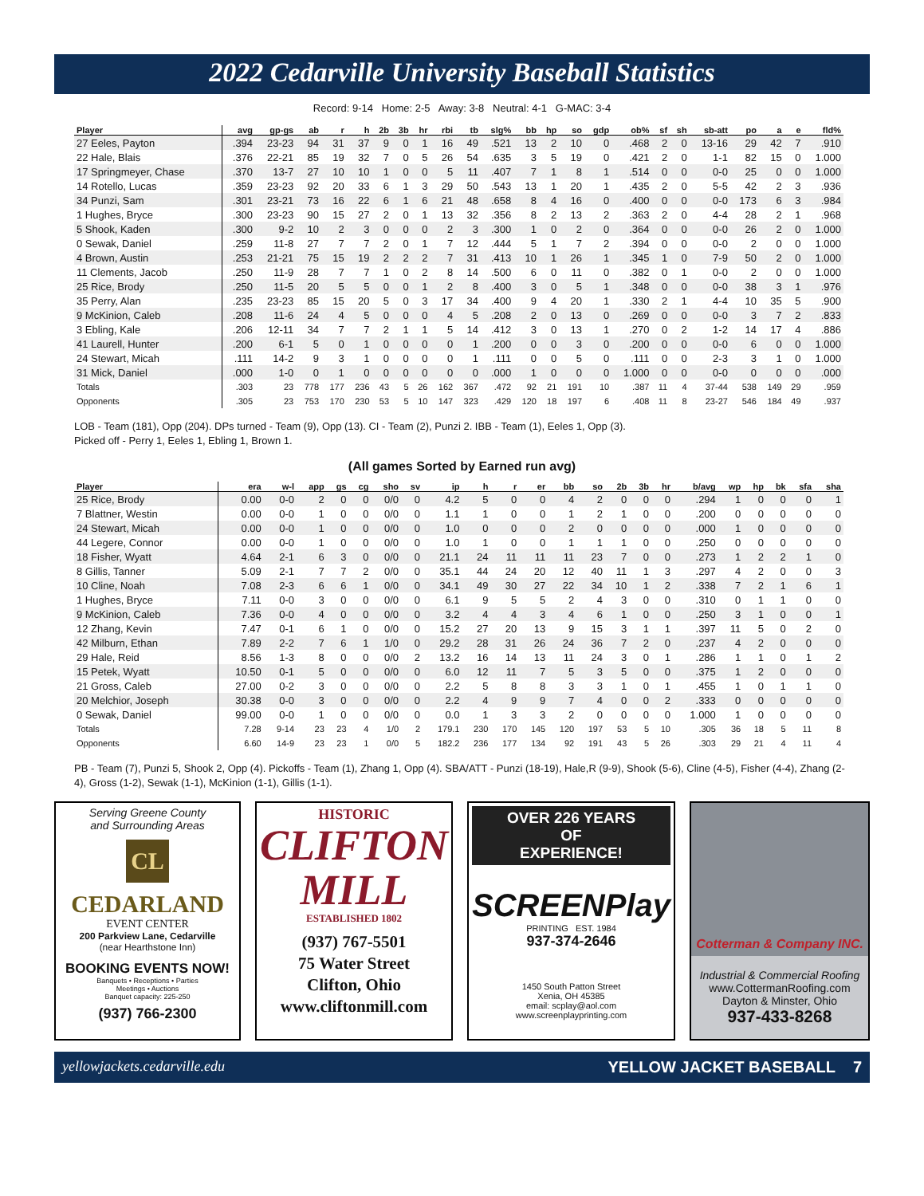2022 Cedarville University Baseball Statistics
Record: 9-14 Home: 2-5 Away: 3-8 Neutral: 4-1 G-MAC: 3-4
| Player | avg | gp-gs | ab | r | h | 2b | 3b | hr | rbi | tb | slg% | bb | hp | so | gdp | ob% | sf | sh | sb-att | po | a | e | fld% |
| --- | --- | --- | --- | --- | --- | --- | --- | --- | --- | --- | --- | --- | --- | --- | --- | --- | --- | --- | --- | --- | --- | --- | --- |
| 27 Eeles, Payton | .394 | 23-23 | 94 | 31 | 37 | 9 | 0 | 1 | 16 | 49 | .521 | 13 | 2 | 10 | 0 | .468 | 2 | 0 | 13-16 | 29 | 42 | 7 | .910 |
| 22 Hale, Blais | .376 | 22-21 | 85 | 19 | 32 | 7 | 0 | 5 | 26 | 54 | .635 | 3 | 5 | 19 | 0 | .421 | 2 | 0 | 1-1 | 82 | 15 | 0 | 1.000 |
| 17 Springmeyer, Chase | .370 | 13-7 | 27 | 10 | 10 | 1 | 0 | 0 | 5 | 11 | .407 | 7 | 1 | 8 | 1 | .514 | 0 | 0 | 0-0 | 25 | 0 | 0 | 1.000 |
| 14 Rotello, Lucas | .359 | 23-23 | 92 | 20 | 33 | 6 | 1 | 3 | 29 | 50 | .543 | 13 | 1 | 20 | 1 | .435 | 2 | 0 | 5-5 | 42 | 2 | 3 | .936 |
| 34 Punzi, Sam | .301 | 23-21 | 73 | 16 | 22 | 6 | 1 | 6 | 21 | 48 | .658 | 8 | 4 | 16 | 0 | .400 | 0 | 0 | 0-0 | 173 | 6 | 3 | .984 |
| 1 Hughes, Bryce | .300 | 23-23 | 90 | 15 | 27 | 2 | 0 | 1 | 13 | 32 | .356 | 8 | 2 | 13 | 2 | .363 | 2 | 0 | 4-4 | 28 | 2 | 1 | .968 |
| 5 Shook, Kaden | .300 | 9-2 | 10 | 2 | 3 | 0 | 0 | 0 | 2 | 3 | .300 | 1 | 0 | 2 | 0 | .364 | 0 | 0 | 0-0 | 26 | 2 | 0 | 1.000 |
| 0 Sewak, Daniel | .259 | 11-8 | 27 | 7 | 7 | 2 | 0 | 1 | 7 | 12 | .444 | 5 | 1 | 7 | 2 | .394 | 0 | 0 | 0-0 | 2 | 0 | 0 | 1.000 |
| 4 Brown, Austin | .253 | 21-21 | 75 | 15 | 19 | 2 | 2 | 2 | 7 | 31 | .413 | 10 | 1 | 26 | 1 | .345 | 1 | 0 | 7-9 | 50 | 2 | 0 | 1.000 |
| 11 Clements, Jacob | .250 | 11-9 | 28 | 7 | 7 | 1 | 0 | 2 | 8 | 14 | .500 | 6 | 0 | 11 | 0 | .382 | 0 | 1 | 0-0 | 2 | 0 | 0 | 1.000 |
| 25 Rice, Brody | .250 | 11-5 | 20 | 5 | 5 | 0 | 0 | 1 | 2 | 8 | .400 | 3 | 0 | 5 | 1 | .348 | 0 | 0 | 0-0 | 38 | 3 | 1 | .976 |
| 35 Perry, Alan | .235 | 23-23 | 85 | 15 | 20 | 5 | 0 | 3 | 17 | 34 | .400 | 9 | 4 | 20 | 1 | .330 | 2 | 1 | 4-4 | 10 | 35 | 5 | .900 |
| 9 McKinion, Caleb | .208 | 11-6 | 24 | 4 | 5 | 0 | 0 | 0 | 4 | 5 | .208 | 2 | 0 | 13 | 0 | .269 | 0 | 0 | 0-0 | 3 | 7 | 2 | .833 |
| 3 Ebling, Kale | .206 | 12-11 | 34 | 7 | 7 | 2 | 1 | 1 | 5 | 14 | .412 | 3 | 0 | 13 | 1 | .270 | 0 | 2 | 1-2 | 14 | 17 | 4 | .886 |
| 41 Laurell, Hunter | .200 | 6-1 | 5 | 0 | 1 | 0 | 0 | 0 | 0 | 1 | .200 | 0 | 0 | 3 | 0 | .200 | 0 | 0 | 0-0 | 6 | 0 | 0 | 1.000 |
| 24 Stewart, Micah | .111 | 14-2 | 9 | 3 | 1 | 0 | 0 | 0 | 0 | 1 | .111 | 0 | 0 | 5 | 0 | .111 | 0 | 0 | 2-3 | 3 | 1 | 0 | 1.000 |
| 31 Mick, Daniel | .000 | 1-0 | 0 | 1 | 0 | 0 | 0 | 0 | 0 | 0 | .000 | 1 | 0 | 0 | 0 | 1.000 | 0 | 0 | 0-0 | 0 | 0 | 0 | .000 |
| Totals | .303 | 23 | 778 | 177 | 236 | 43 | 5 | 26 | 162 | 367 | .472 | 92 | 21 | 191 | 10 | .387 | 11 | 4 | 37-44 | 538 | 149 | 29 | .959 |
| Opponents | .305 | 23 | 753 | 170 | 230 | 53 | 5 | 10 | 147 | 323 | .429 | 120 | 18 | 197 | 6 | .408 | 11 | 8 | 23-27 | 546 | 184 | 49 | .937 |
LOB - Team (181), Opp (204). DPs turned - Team (9), Opp (13). CI - Team (2), Punzi 2. IBB - Team (1), Eeles 1, Opp (3).
Picked off - Perry 1, Eeles 1, Ebling 1, Brown 1.
(All games Sorted by Earned run avg)
| Player | era | w-l | app | gs | cg | sho | sv | ip | h | r | er | bb | so | 2b | 3b | hr | b/avg | wp | hp | bk | sfa | sha |
| --- | --- | --- | --- | --- | --- | --- | --- | --- | --- | --- | --- | --- | --- | --- | --- | --- | --- | --- | --- | --- | --- | --- |
| 25 Rice, Brody | 0.00 | 0-0 | 2 | 0 | 0 | 0/0 | 0 | 4.2 | 5 | 0 | 0 | 4 | 2 | 0 | 0 | 0 | .294 | 1 | 0 | 0 | 0 | 1 |
| 7 Blattner, Westin | 0.00 | 0-0 | 1 | 0 | 0 | 0/0 | 0 | 1.1 | 1 | 0 | 0 | 1 | 2 | 1 | 0 | 0 | .200 | 0 | 0 | 0 | 0 | 0 |
| 24 Stewart, Micah | 0.00 | 0-0 | 1 | 0 | 0 | 0/0 | 0 | 1.0 | 0 | 0 | 0 | 2 | 0 | 0 | 0 | 0 | .000 | 1 | 0 | 0 | 0 | 0 |
| 44 Legere, Connor | 0.00 | 0-0 | 1 | 0 | 0 | 0/0 | 0 | 1.0 | 1 | 0 | 0 | 1 | 1 | 1 | 0 | 0 | .250 | 0 | 0 | 0 | 0 | 0 |
| 18 Fisher, Wyatt | 4.64 | 2-1 | 6 | 3 | 0 | 0/0 | 0 | 21.1 | 24 | 11 | 11 | 11 | 23 | 7 | 0 | 0 | .273 | 1 | 2 | 2 | 1 | 0 |
| 8 Gillis, Tanner | 5.09 | 2-1 | 7 | 7 | 2 | 0/0 | 0 | 35.1 | 44 | 24 | 20 | 12 | 40 | 11 | 1 | 3 | .297 | 4 | 2 | 0 | 0 | 3 |
| 10 Cline, Noah | 7.08 | 2-3 | 6 | 6 | 1 | 0/0 | 0 | 34.1 | 49 | 30 | 27 | 22 | 34 | 10 | 1 | 2 | .338 | 7 | 2 | 1 | 6 | 1 |
| 1 Hughes, Bryce | 7.11 | 0-0 | 3 | 0 | 0 | 0/0 | 0 | 6.1 | 9 | 5 | 5 | 2 | 4 | 3 | 0 | 0 | .310 | 0 | 1 | 1 | 0 | 0 |
| 9 McKinion, Caleb | 7.36 | 0-0 | 4 | 0 | 0 | 0/0 | 0 | 3.2 | 4 | 4 | 3 | 4 | 6 | 1 | 0 | 0 | .250 | 3 | 1 | 0 | 0 | 1 |
| 12 Zhang, Kevin | 7.47 | 0-1 | 6 | 1 | 0 | 0/0 | 0 | 15.2 | 27 | 20 | 13 | 9 | 15 | 3 | 1 | 1 | .397 | 11 | 5 | 0 | 2 | 0 |
| 42 Milburn, Ethan | 7.89 | 2-2 | 7 | 6 | 1 | 1/0 | 0 | 29.2 | 28 | 31 | 26 | 24 | 36 | 7 | 2 | 0 | .237 | 4 | 2 | 0 | 0 | 0 |
| 29 Hale, Reid | 8.56 | 1-3 | 8 | 0 | 0 | 0/0 | 2 | 13.2 | 16 | 14 | 13 | 11 | 24 | 3 | 0 | 1 | .286 | 1 | 1 | 0 | 1 | 2 |
| 15 Petek, Wyatt | 10.50 | 0-1 | 5 | 0 | 0 | 0/0 | 0 | 6.0 | 12 | 11 | 7 | 5 | 3 | 5 | 0 | 0 | .375 | 1 | 2 | 0 | 0 | 0 |
| 21 Gross, Caleb | 27.00 | 0-2 | 3 | 0 | 0 | 0/0 | 0 | 2.2 | 5 | 8 | 8 | 3 | 3 | 1 | 0 | 1 | .455 | 1 | 0 | 1 | 1 | 0 |
| 20 Melchior, Joseph | 30.38 | 0-0 | 3 | 0 | 0 | 0/0 | 0 | 2.2 | 4 | 9 | 9 | 7 | 4 | 0 | 0 | 2 | .333 | 0 | 0 | 0 | 0 | 0 |
| 0 Sewak, Daniel | 99.00 | 0-0 | 1 | 0 | 0 | 0/0 | 0 | 0.0 | 1 | 3 | 3 | 2 | 0 | 0 | 0 | 0 | 1.000 | 1 | 0 | 0 | 0 | 0 |
| Totals | 7.28 | 9-14 | 23 | 23 | 4 | 1/0 | 2 | 179.1 | 230 | 170 | 145 | 120 | 197 | 53 | 5 | 10 | .305 | 36 | 18 | 5 | 11 | 8 |
| Opponents | 6.60 | 14-9 | 23 | 23 | 1 | 0/0 | 5 | 182.2 | 236 | 177 | 134 | 92 | 191 | 43 | 5 | 26 | .303 | 29 | 21 | 4 | 11 | 4 |
PB - Team (7), Punzi 5, Shook 2, Opp (4). Pickoffs - Team (1), Zhang 1, Opp (4). SBA/ATT - Punzi (18-19), Hale,R (9-9), Shook (5-6), Cline (4-5), Fisher (4-4), Zhang (2-4), Gross (1-2), Sewak (1-1), McKinion (1-1), Gillis (1-1).
Serving Greene County
and Surrounding Areas
CL
CEDARLAND
EVENT CENTER
200 Parkview Lane, Cedarville
(near Hearthstone Inn)
BOOKING EVENTS NOW!
Banquets • Receptions • Parties
Meetings • Auctions
Banquet capacity: 225-250
(937) 766-2300
HISTORIC
CLIFTON
MILL
ESTABLISHED 1802
(937) 767-5501
75 Water Street
Clifton, Ohio
www.cliftonmill.com
OVER 226 YEARS
OF
EXPERIENCE!
SCREENPlay
PRINTING EST. 1984
937-374-2646
1450 South Patton Street
Xenia, OH 45385
email: scplay@aol.com
www.screenplayprinting.com
Cotterman & Company INC.
Industrial & Commercial Roofing
www.CottermanRoofing.com
Dayton & Minster, Ohio
937-433-8268
yellowjackets.cedarville.edu YELLOW JACKET BASEBALL 7